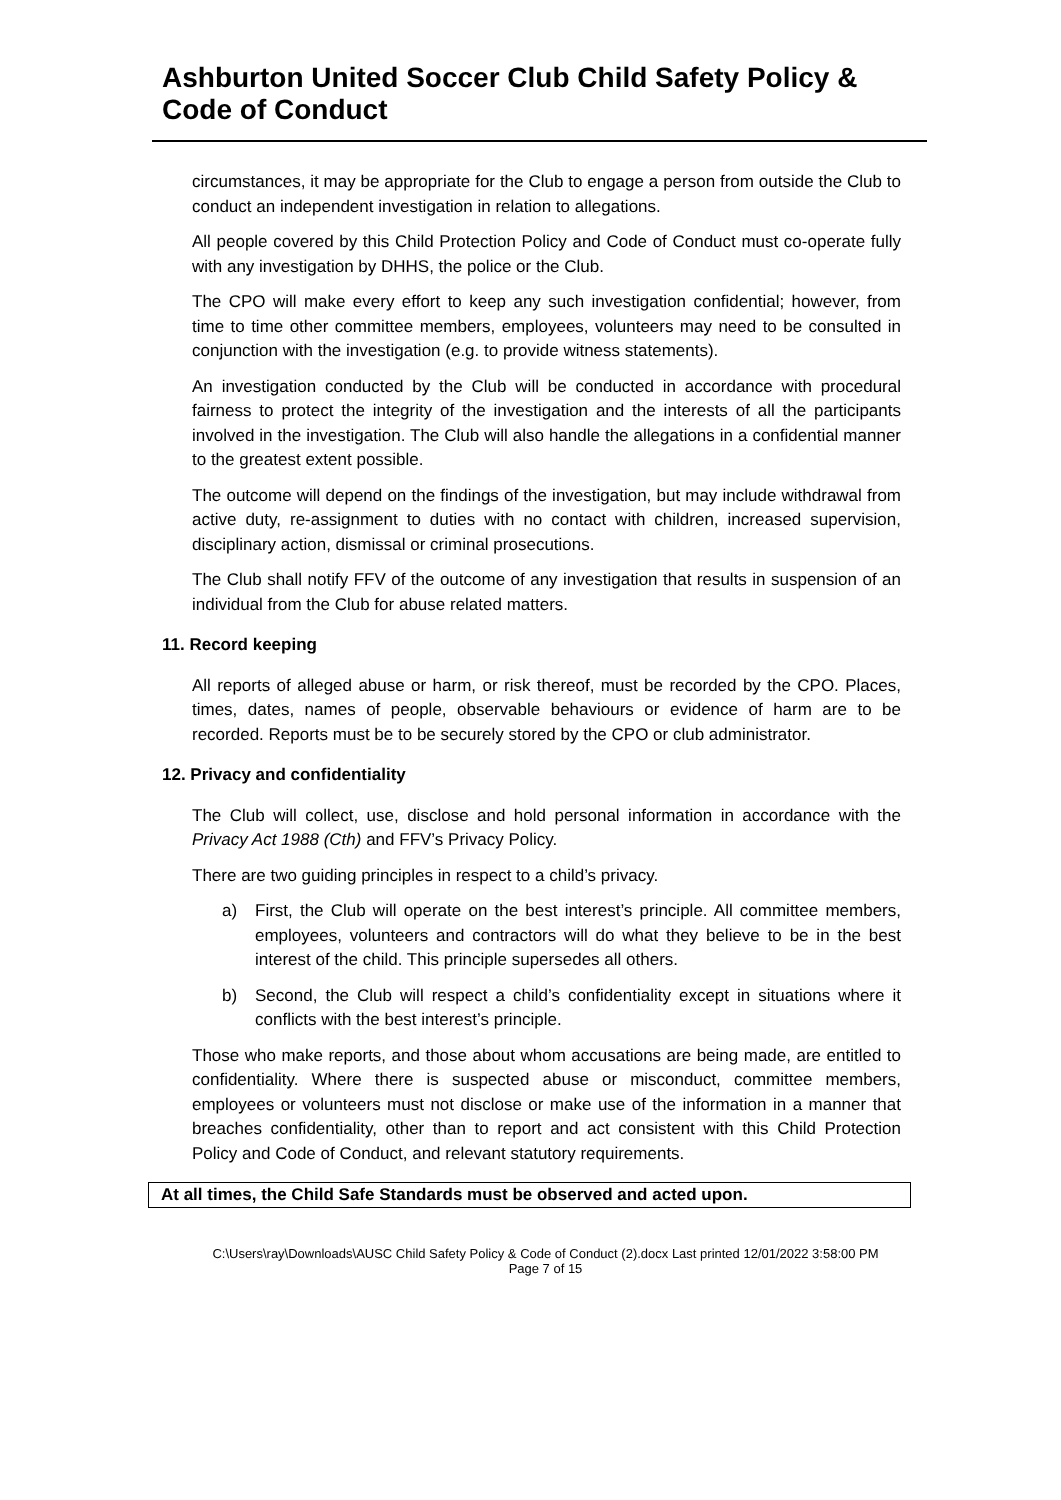Ashburton United Soccer Club Child Safety Policy & Code of Conduct
circumstances, it may be appropriate for the Club to engage a person from outside the Club to conduct an independent investigation in relation to allegations.
All people covered by this Child Protection Policy and Code of Conduct must co-operate fully with any investigation by DHHS, the police or the Club.
The CPO will make every effort to keep any such investigation confidential; however, from time to time other committee members, employees, volunteers may need to be consulted in conjunction with the investigation (e.g. to provide witness statements).
An investigation conducted by the Club will be conducted in accordance with procedural fairness to protect the integrity of the investigation and the interests of all the participants involved in the investigation. The Club will also handle the allegations in a confidential manner to the greatest extent possible.
The outcome will depend on the findings of the investigation, but may include withdrawal from active duty, re-assignment to duties with no contact with children, increased supervision, disciplinary action, dismissal or criminal prosecutions.
The Club shall notify FFV of the outcome of any investigation that results in suspension of an individual from the Club for abuse related matters.
11. Record keeping
All reports of alleged abuse or harm, or risk thereof, must be recorded by the CPO. Places, times, dates, names of people, observable behaviours or evidence of harm are to be recorded. Reports must be to be securely stored by the CPO or club administrator.
12. Privacy and confidentiality
The Club will collect, use, disclose and hold personal information in accordance with the Privacy Act 1988 (Cth) and FFV’s Privacy Policy.
There are two guiding principles in respect to a child’s privacy.
a) First, the Club will operate on the best interest’s principle. All committee members, employees, volunteers and contractors will do what they believe to be in the best interest of the child. This principle supersedes all others.
b) Second, the Club will respect a child’s confidentiality except in situations where it conflicts with the best interest’s principle.
Those who make reports, and those about whom accusations are being made, are entitled to confidentiality. Where there is suspected abuse or misconduct, committee members, employees or volunteers must not disclose or make use of the information in a manner that breaches confidentiality, other than to report and act consistent with this Child Protection Policy and Code of Conduct, and relevant statutory requirements.
At all times, the Child Safe Standards must be observed and acted upon.
C:\Users\ray\Downloads\AUSC Child Safety Policy & Code of Conduct (2).docx Last printed 12/01/2022 3:58:00 PM
Page 7 of 15